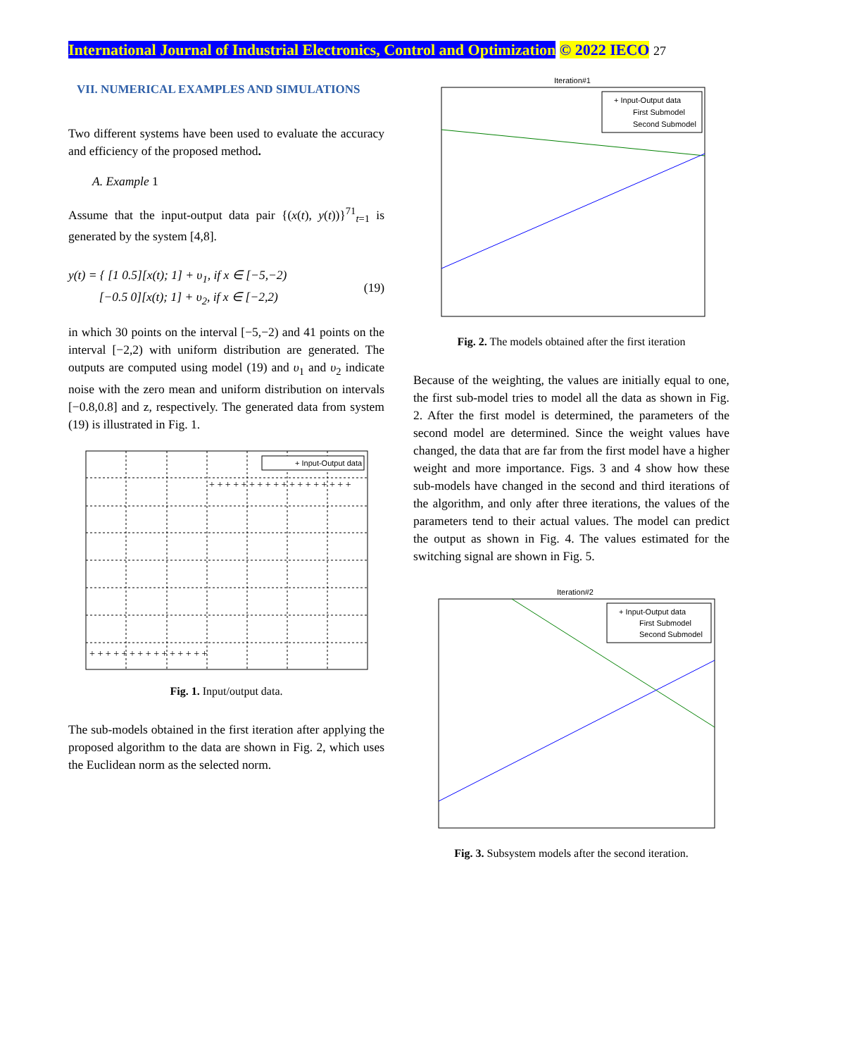International Journal of Industrial Electronics, Control and Optimization © 2022 IECO 27
VII. NUMERICAL EXAMPLES AND SIMULATIONS
Two different systems have been used to evaluate the accuracy and efficiency of the proposed method.
A. Example 1
Assume that the input-output data pair {(x(t), y(t))}<sup>71</sup><sub>t=1</sub> is generated by the system [4,8].
y(t) = { [1 0.5][x(t); 1] + υ<sub>1</sub>, if x ∈ [−5,−2)
[−0.5 0][x(t); 1] + υ<sub>2</sub>, if x ∈ [−2,2) (19)
in which 30 points on the interval [−5,−2) and 41 points on the interval [−2,2) with uniform distribution are generated. The outputs are computed using model (19) and υ<sub>1</sub> and υ<sub>2</sub> indicate noise with the zero mean and uniform distribution on intervals [−0.8,0.8] and z, respectively. The generated data from system (19) is illustrated in Fig. 1.
+ Input-Output data
+ + + + + + + + + + + + + + + + + +
+ + + + + + + + + + + + + + +
Fig. 1. Input/output data.
The sub-models obtained in the first iteration after applying the proposed algorithm to the data are shown in Fig. 2, which uses the Euclidean norm as the selected norm.
Iteration#1
+ Input-Output data
First Submodel
Second Submodel
Fig. 2. The models obtained after the first iteration
Because of the weighting, the values are initially equal to one, the first sub-model tries to model all the data as shown in Fig. 2. After the first model is determined, the parameters of the second model are determined. Since the weight values have changed, the data that are far from the first model have a higher weight and more importance. Figs. 3 and 4 show how these sub-models have changed in the second and third iterations of the algorithm, and only after three iterations, the values of the parameters tend to their actual values. The model can predict the output as shown in Fig. 4. The values estimated for the switching signal are shown in Fig. 5.
Iteration#2
+ Input-Output data
First Submodel
Second Submodel
Fig. 3. Subsystem models after the second iteration.